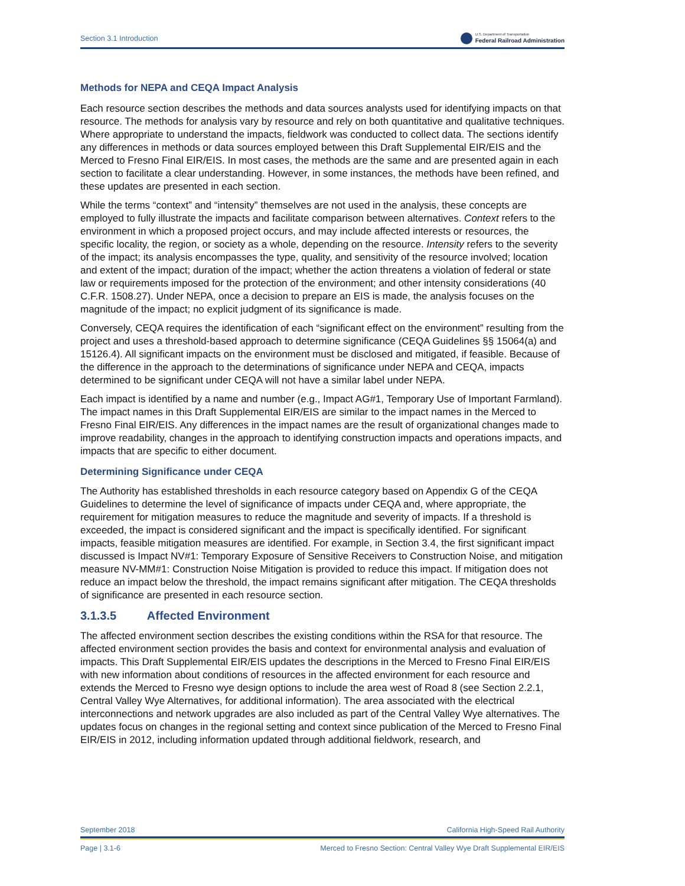Section 3.1 Introduction U.S. Department of Transportation
Federal Railroad Administration
Methods for NEPA and CEQA Impact Analysis
Each resource section describes the methods and data sources analysts used for identifying impacts on that resource. The methods for analysis vary by resource and rely on both quantitative and qualitative techniques. Where appropriate to understand the impacts, fieldwork was conducted to collect data. The sections identify any differences in methods or data sources employed between this Draft Supplemental EIR/EIS and the Merced to Fresno Final EIR/EIS. In most cases, the methods are the same and are presented again in each section to facilitate a clear understanding. However, in some instances, the methods have been refined, and these updates are presented in each section.
While the terms “context” and “intensity” themselves are not used in the analysis, these concepts are employed to fully illustrate the impacts and facilitate comparison between alternatives. Context refers to the environment in which a proposed project occurs, and may include affected interests or resources, the specific locality, the region, or society as a whole, depending on the resource. Intensity refers to the severity of the impact; its analysis encompasses the type, quality, and sensitivity of the resource involved; location and extent of the impact; duration of the impact; whether the action threatens a violation of federal or state law or requirements imposed for the protection of the environment; and other intensity considerations (40 C.F.R. 1508.27). Under NEPA, once a decision to prepare an EIS is made, the analysis focuses on the magnitude of the impact; no explicit judgment of its significance is made.
Conversely, CEQA requires the identification of each “significant effect on the environment” resulting from the project and uses a threshold-based approach to determine significance (CEQA Guidelines §§ 15064(a) and 15126.4). All significant impacts on the environment must be disclosed and mitigated, if feasible. Because of the difference in the approach to the determinations of significance under NEPA and CEQA, impacts determined to be significant under CEQA will not have a similar label under NEPA.
Each impact is identified by a name and number (e.g., Impact AG#1, Temporary Use of Important Farmland). The impact names in this Draft Supplemental EIR/EIS are similar to the impact names in the Merced to Fresno Final EIR/EIS. Any differences in the impact names are the result of organizational changes made to improve readability, changes in the approach to identifying construction impacts and operations impacts, and impacts that are specific to either document.
Determining Significance under CEQA
The Authority has established thresholds in each resource category based on Appendix G of the CEQA Guidelines to determine the level of significance of impacts under CEQA and, where appropriate, the requirement for mitigation measures to reduce the magnitude and severity of impacts. If a threshold is exceeded, the impact is considered significant and the impact is specifically identified. For significant impacts, feasible mitigation measures are identified. For example, in Section 3.4, the first significant impact discussed is Impact NV#1: Temporary Exposure of Sensitive Receivers to Construction Noise, and mitigation measure NV-MM#1: Construction Noise Mitigation is provided to reduce this impact. If mitigation does not reduce an impact below the threshold, the impact remains significant after mitigation. The CEQA thresholds of significance are presented in each resource section.
3.1.3.5 Affected Environment
The affected environment section describes the existing conditions within the RSA for that resource. The affected environment section provides the basis and context for environmental analysis and evaluation of impacts. This Draft Supplemental EIR/EIS updates the descriptions in the Merced to Fresno Final EIR/EIS with new information about conditions of resources in the affected environment for each resource and extends the Merced to Fresno wye design options to include the area west of Road 8 (see Section 2.2.1, Central Valley Wye Alternatives, for additional information). The area associated with the electrical interconnections and network upgrades are also included as part of the Central Valley Wye alternatives. The updates focus on changes in the regional setting and context since publication of the Merced to Fresno Final EIR/EIS in 2012, including information updated through additional fieldwork, research, and
September 2018 California High-Speed Rail Authority
Page | 3.1-6 Merced to Fresno Section: Central Valley Wye Draft Supplemental EIR/EIS